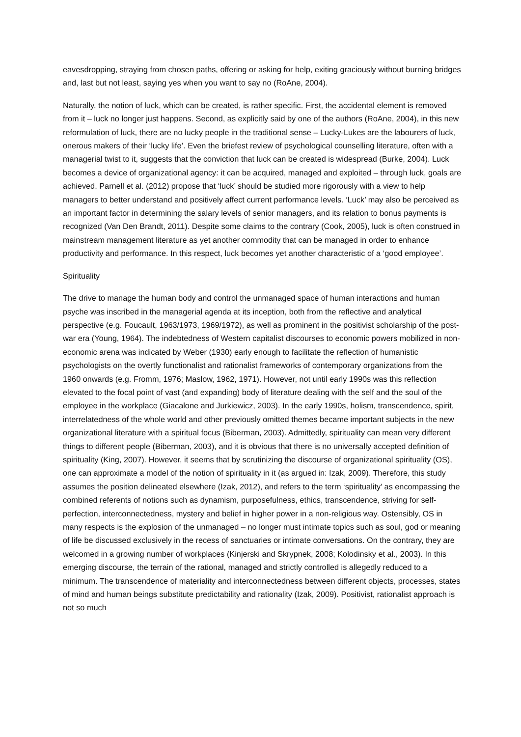eavesdropping, straying from chosen paths, offering or asking for help, exiting graciously without burning bridges and, last but not least, saying yes when you want to say no (RoAne, 2004).
Naturally, the notion of luck, which can be created, is rather specific. First, the accidental element is removed from it – luck no longer just happens. Second, as explicitly said by one of the authors (RoAne, 2004), in this new reformulation of luck, there are no lucky people in the traditional sense – Lucky-Lukes are the labourers of luck, onerous makers of their ‘lucky life’. Even the briefest review of psychological counselling literature, often with a managerial twist to it, suggests that the conviction that luck can be created is widespread (Burke, 2004). Luck becomes a device of organizational agency: it can be acquired, managed and exploited – through luck, goals are achieved. Parnell et al. (2012) propose that ‘luck’ should be studied more rigorously with a view to help managers to better understand and positively affect current performance levels. ‘Luck’ may also be perceived as an important factor in determining the salary levels of senior managers, and its relation to bonus payments is recognized (Van Den Brandt, 2011). Despite some claims to the contrary (Cook, 2005), luck is often construed in mainstream management literature as yet another commodity that can be managed in order to enhance productivity and performance. In this respect, luck becomes yet another characteristic of a ‘good employee’.
Spirituality
The drive to manage the human body and control the unmanaged space of human interactions and human psyche was inscribed in the managerial agenda at its inception, both from the reflective and analytical perspective (e.g. Foucault, 1963/1973, 1969/1972), as well as prominent in the positivist scholarship of the post-war era (Young, 1964). The indebtedness of Western capitalist discourses to economic powers mobilized in non-economic arena was indicated by Weber (1930) early enough to facilitate the reflection of humanistic psychologists on the overtly functionalist and rationalist frameworks of contemporary organizations from the 1960 onwards (e.g. Fromm, 1976; Maslow, 1962, 1971). However, not until early 1990s was this reflection elevated to the focal point of vast (and expanding) body of literature dealing with the self and the soul of the employee in the workplace (Giacalone and Jurkiewicz, 2003). In the early 1990s, holism, transcendence, spirit, interrelatedness of the whole world and other previously omitted themes became important subjects in the new organizational literature with a spiritual focus (Biberman, 2003). Admittedly, spirituality can mean very different things to different people (Biberman, 2003), and it is obvious that there is no universally accepted definition of spirituality (King, 2007). However, it seems that by scrutinizing the discourse of organizational spirituality (OS), one can approximate a model of the notion of spirituality in it (as argued in: Izak, 2009). Therefore, this study assumes the position delineated elsewhere (Izak, 2012), and refers to the term ‘spirituality’ as encompassing the combined referents of notions such as dynamism, purposefulness, ethics, transcendence, striving for self-perfection, interconnectedness, mystery and belief in higher power in a non-religious way. Ostensibly, OS in many respects is the explosion of the unmanaged – no longer must intimate topics such as soul, god or meaning of life be discussed exclusively in the recess of sanctuaries or intimate conversations. On the contrary, they are welcomed in a growing number of workplaces (Kinjerski and Skrypnek, 2008; Kolodinsky et al., 2003). In this emerging discourse, the terrain of the rational, managed and strictly controlled is allegedly reduced to a minimum. The transcendence of materiality and interconnectedness between different objects, processes, states of mind and human beings substitute predictability and rationality (Izak, 2009). Positivist, rationalist approach is not so much